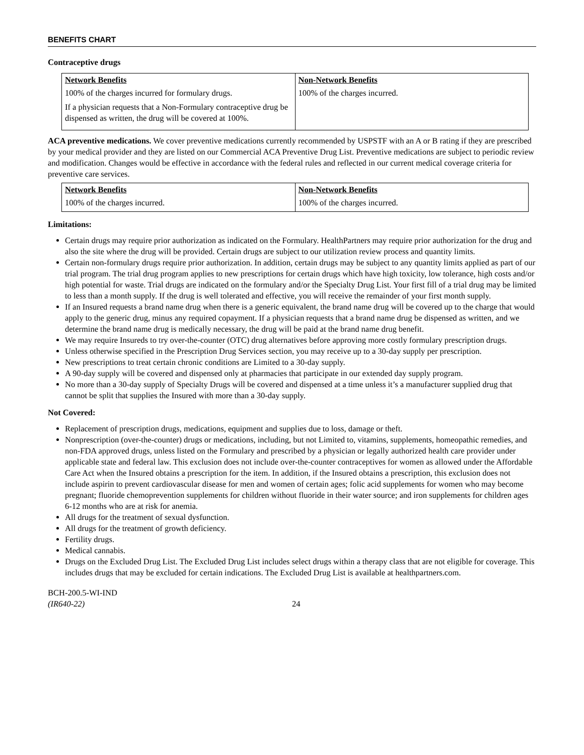BENEFITS CHART
Contraceptive drugs
| Network Benefits | Non-Network Benefits |
| --- | --- |
| 100% of the charges incurred for formulary drugs. If a physician requests that a Non-Formulary contraceptive drug be dispensed as written, the drug will be covered at 100%. | 100% of the charges incurred. |
ACA preventive medications. We cover preventive medications currently recommended by USPSTF with an A or B rating if they are prescribed by your medical provider and they are listed on our Commercial ACA Preventive Drug List. Preventive medications are subject to periodic review and modification. Changes would be effective in accordance with the federal rules and reflected in our current medical coverage criteria for preventive care services.
| Network Benefits | Non-Network Benefits |
| --- | --- |
| 100% of the charges incurred. | 100% of the charges incurred. |
Limitations:
Certain drugs may require prior authorization as indicated on the Formulary. HealthPartners may require prior authorization for the drug and also the site where the drug will be provided. Certain drugs are subject to our utilization review process and quantity limits.
Certain non-formulary drugs require prior authorization. In addition, certain drugs may be subject to any quantity limits applied as part of our trial program. The trial drug program applies to new prescriptions for certain drugs which have high toxicity, low tolerance, high costs and/or high potential for waste. Trial drugs are indicated on the formulary and/or the Specialty Drug List. Your first fill of a trial drug may be limited to less than a month supply. If the drug is well tolerated and effective, you will receive the remainder of your first month supply.
If an Insured requests a brand name drug when there is a generic equivalent, the brand name drug will be covered up to the charge that would apply to the generic drug, minus any required copayment. If a physician requests that a brand name drug be dispensed as written, and we determine the brand name drug is medically necessary, the drug will be paid at the brand name drug benefit.
We may require Insureds to try over-the-counter (OTC) drug alternatives before approving more costly formulary prescription drugs.
Unless otherwise specified in the Prescription Drug Services section, you may receive up to a 30-day supply per prescription.
New prescriptions to treat certain chronic conditions are Limited to a 30-day supply.
A 90-day supply will be covered and dispensed only at pharmacies that participate in our extended day supply program.
No more than a 30-day supply of Specialty Drugs will be covered and dispensed at a time unless it’s a manufacturer supplied drug that cannot be split that supplies the Insured with more than a 30-day supply.
Not Covered:
Replacement of prescription drugs, medications, equipment and supplies due to loss, damage or theft.
Nonprescription (over-the-counter) drugs or medications, including, but not Limited to, vitamins, supplements, homeopathic remedies, and non-FDA approved drugs, unless listed on the Formulary and prescribed by a physician or legally authorized health care provider under applicable state and federal law. This exclusion does not include over-the-counter contraceptives for women as allowed under the Affordable Care Act when the Insured obtains a prescription for the item. In addition, if the Insured obtains a prescription, this exclusion does not include aspirin to prevent cardiovascular disease for men and women of certain ages; folic acid supplements for women who may become pregnant; fluoride chemoprevention supplements for children without fluoride in their water source; and iron supplements for children ages 6-12 months who are at risk for anemia.
All drugs for the treatment of sexual dysfunction.
All drugs for the treatment of growth deficiency.
Fertility drugs.
Medical cannabis.
Drugs on the Excluded Drug List. The Excluded Drug List includes select drugs within a therapy class that are not eligible for coverage. This includes drugs that may be excluded for certain indications. The Excluded Drug List is available at healthpartners.com.
BCH-200.5-WI-IND
(IR640-22)
24